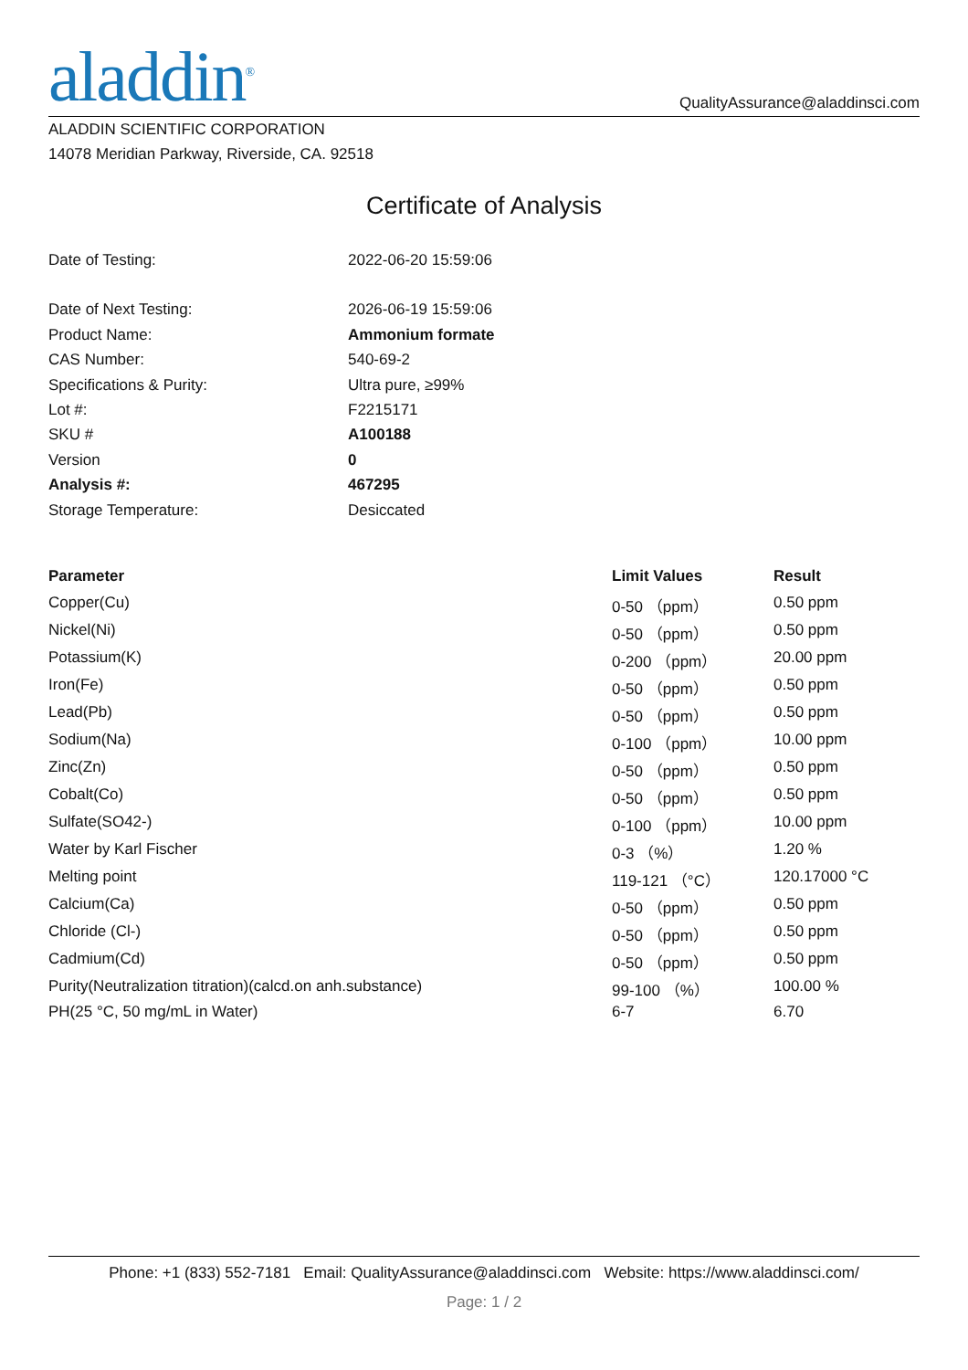aladdin<sup>®</sup>
QualityAssurance@aladdinsci.com
ALADDIN SCIENTIFIC CORPORATION
14078 Meridian Parkway, Riverside, CA. 92518
Certificate of Analysis
| Date of Testing: | 2022-06-20 15:59:06 |
| Date of Next Testing: | 2026-06-19 15:59:06 |
| Product Name: | Ammonium formate |
| CAS Number: | 540-69-2 |
| Specifications & Purity: | Ultra pure, ≥99% |
| Lot #: | F2215171 |
| SKU # | A100188 |
| Version | 0 |
| Analysis #: | 467295 |
| Storage Temperature: | Desiccated |
| Parameter | Limit Values | Result |
| --- | --- | --- |
| Copper(Cu) | 0-50 （ppm） | 0.50 ppm |
| Nickel(Ni) | 0-50 （ppm） | 0.50 ppm |
| Potassium(K) | 0-200 （ppm） | 20.00 ppm |
| Iron(Fe) | 0-50 （ppm） | 0.50 ppm |
| Lead(Pb) | 0-50 （ppm） | 0.50 ppm |
| Sodium(Na) | 0-100 （ppm） | 10.00 ppm |
| Zinc(Zn) | 0-50 （ppm） | 0.50 ppm |
| Cobalt(Co) | 0-50 （ppm） | 0.50 ppm |
| Sulfate(SO42-) | 0-100 （ppm） | 10.00 ppm |
| Water by Karl Fischer | 0-3 （%） | 1.20 % |
| Melting point | 119-121 （°C） | 120.17000 °C |
| Calcium(Ca) | 0-50 （ppm） | 0.50 ppm |
| Chloride (Cl-) | 0-50 （ppm） | 0.50 ppm |
| Cadmium(Cd) | 0-50 （ppm） | 0.50 ppm |
| Purity(Neutralization titration)(calcd.on anh.substance) | 99-100 （%） | 100.00 % |
| PH(25 °C, 50 mg/mL in Water) | 6-7 | 6.70 |
Phone: +1 (833) 552-7181 Email: QualityAssurance@aladdinsci.com Website: https://www.aladdinsci.com/
Page: 1 / 2